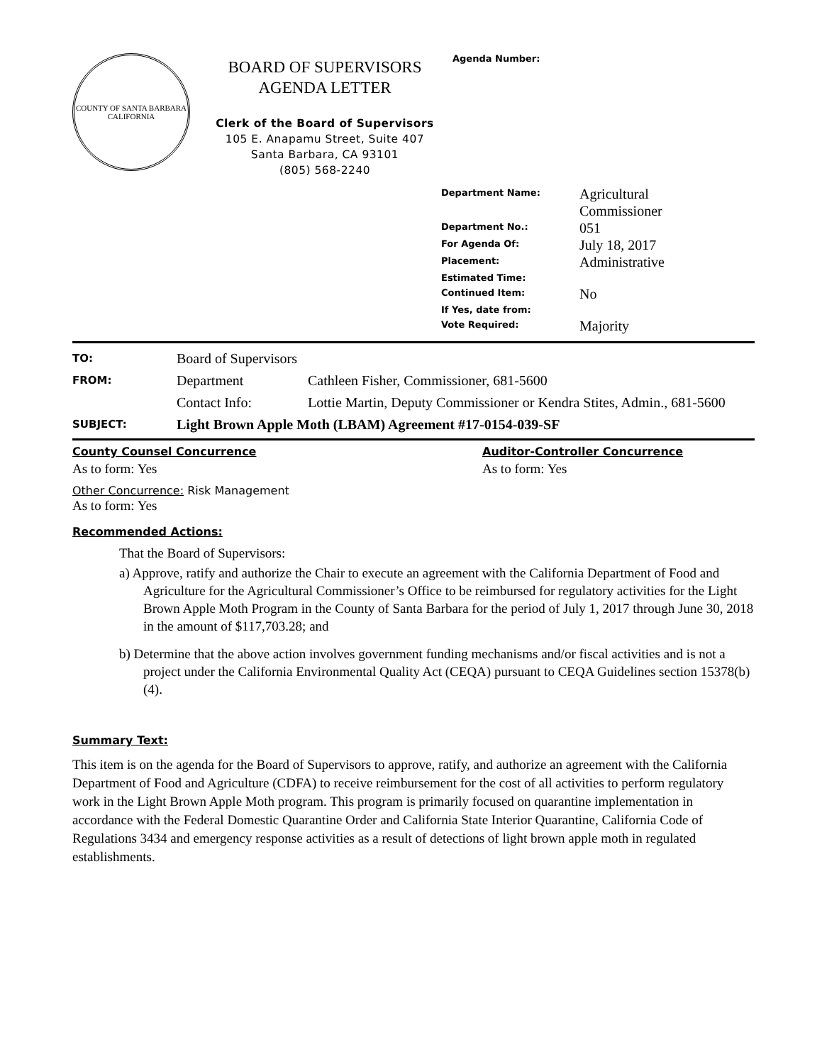COUNTY OF SANTA BARBARA
CALIFORNIA
BOARD OF SUPERVISORS
AGENDA LETTER
Clerk of the Board of Supervisors
105 E. Anapamu Street, Suite 407
Santa Barbara, CA 93101
(805) 568-2240
Agenda Number:
| Department Name: | Agricultural Commissioner |
| Department No.: | 051 |
| For Agenda Of: | July 18, 2017 |
| Placement: | Administrative |
| Estimated Time: | |
| Continued Item: | No |
| If Yes, date from: | |
| Vote Required: | Majority |
| TO: | Board of Supervisors | |
| FROM: | Department | Cathleen Fisher, Commissioner, 681-5600 |
| | Contact Info: | Lottie Martin, Deputy Commissioner or Kendra Stites, Admin., 681-5600 |
| SUBJECT: | Light Brown Apple Moth (LBAM) Agreement #17-0154-039-SF | |
County Counsel Concurrence
As to form: Yes
Auditor-Controller Concurrence
As to form: Yes
Other Concurrence: Risk Management
As to form: Yes
Recommended Actions:
That the Board of Supervisors:
a) Approve, ratify and authorize the Chair to execute an agreement with the California Department of Food and Agriculture for the Agricultural Commissioner’s Office to be reimbursed for regulatory activities for the Light Brown Apple Moth Program in the County of Santa Barbara for the period of July 1, 2017 through June 30, 2018 in the amount of $117,703.28; and
b) Determine that the above action involves government funding mechanisms and/or fiscal activities and is not a project under the California Environmental Quality Act (CEQA) pursuant to CEQA Guidelines section 15378(b)(4).
Summary Text:
This item is on the agenda for the Board of Supervisors to approve, ratify, and authorize an agreement with the California Department of Food and Agriculture (CDFA) to receive reimbursement for the cost of all activities to perform regulatory work in the Light Brown Apple Moth program. This program is primarily focused on quarantine implementation in accordance with the Federal Domestic Quarantine Order and California State Interior Quarantine, California Code of Regulations 3434 and emergency response activities as a result of detections of light brown apple moth in regulated establishments.